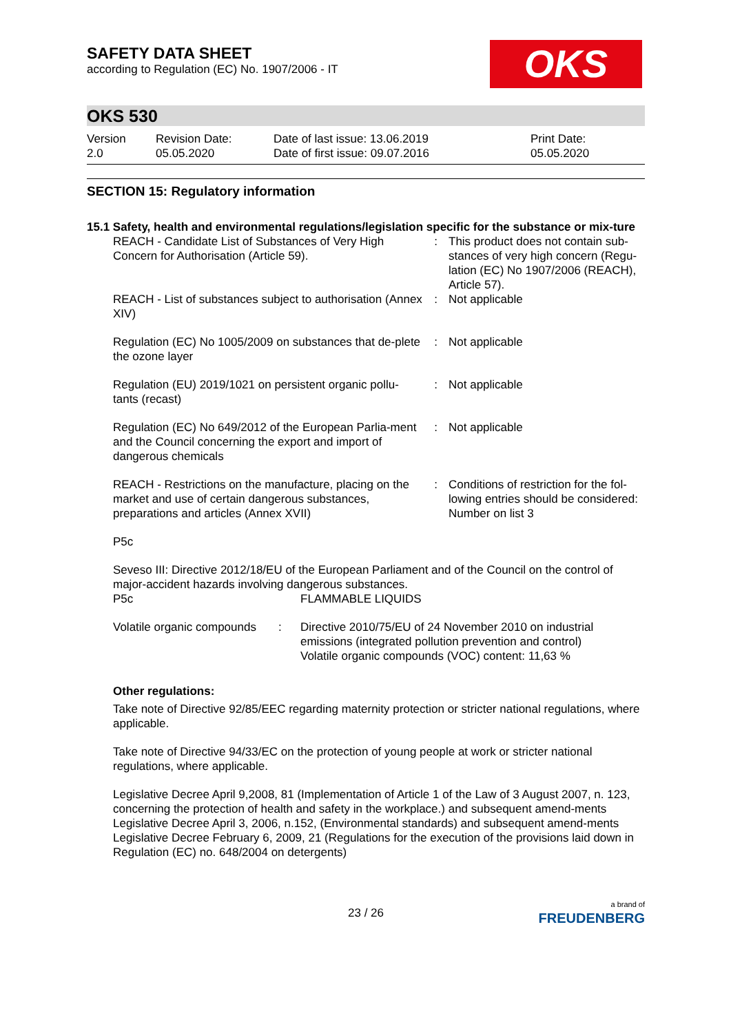OKS
SAFETY DATA SHEET
according to Regulation (EC) No. 1907/2006 - IT
OKS 530
| Version 2.0 | Revision Date: 05.05.2020 | Date of last issue: 13.06.2019 Date of first issue: 09.07.2016 | Print Date: 05.05.2020 |
SECTION 15: Regulatory information
15.1 Safety, health and environmental regulations/legislation specific for the substance or mix-ture
| REACH - Candidate List of Substances of Very High Concern for Authorisation (Article 59). | : | This product does not contain sub-stances of very high concern (Regu-lation (EC) No 1907/2006 (REACH), Article 57). |
| REACH - List of substances subject to authorisation (Annex XIV) | : | Not applicable |
| Regulation (EC) No 1005/2009 on substances that de-plete the ozone layer | : | Not applicable |
| Regulation (EU) 2019/1021 on persistent organic pollu-tants (recast) | : | Not applicable |
| Regulation (EC) No 649/2012 of the European Parlia-ment and the Council concerning the export and import of dangerous chemicals | : | Not applicable |
| REACH - Restrictions on the manufacture, placing on the market and use of certain dangerous substances, preparations and articles (Annex XVII) | : | Conditions of restriction for the fol-lowing entries should be considered: Number on list 3 |
P5c
Seveso III: Directive 2012/18/EU of the European Parliament and of the Council on the control of major-accident hazards involving dangerous substances.
| P5c | FLAMMABLE LIQUIDS |
| Volatile organic compounds | : | Directive 2010/75/EU of 24 November 2010 on industrial emissions (integrated pollution prevention and control) Volatile organic compounds (VOC) content: 11,63 % |
Other regulations:
Take note of Directive 92/85/EEC regarding maternity protection or stricter national regulations, where applicable.
Take note of Directive 94/33/EC on the protection of young people at work or stricter national regulations, where applicable.
Legislative Decree April 9,2008, 81 (Implementation of Article 1 of the Law of 3 August 2007, n. 123, concerning the protection of health and safety in the workplace.) and subsequent amend-ments
Legislative Decree April 3, 2006, n.152, (Environmental standards) and subsequent amend-ments
Legislative Decree February 6, 2009, 21 (Regulations for the execution of the provisions laid down in Regulation (EC) no. 648/2004 on detergents)
23 / 26
a brand of
FREUDENBERG